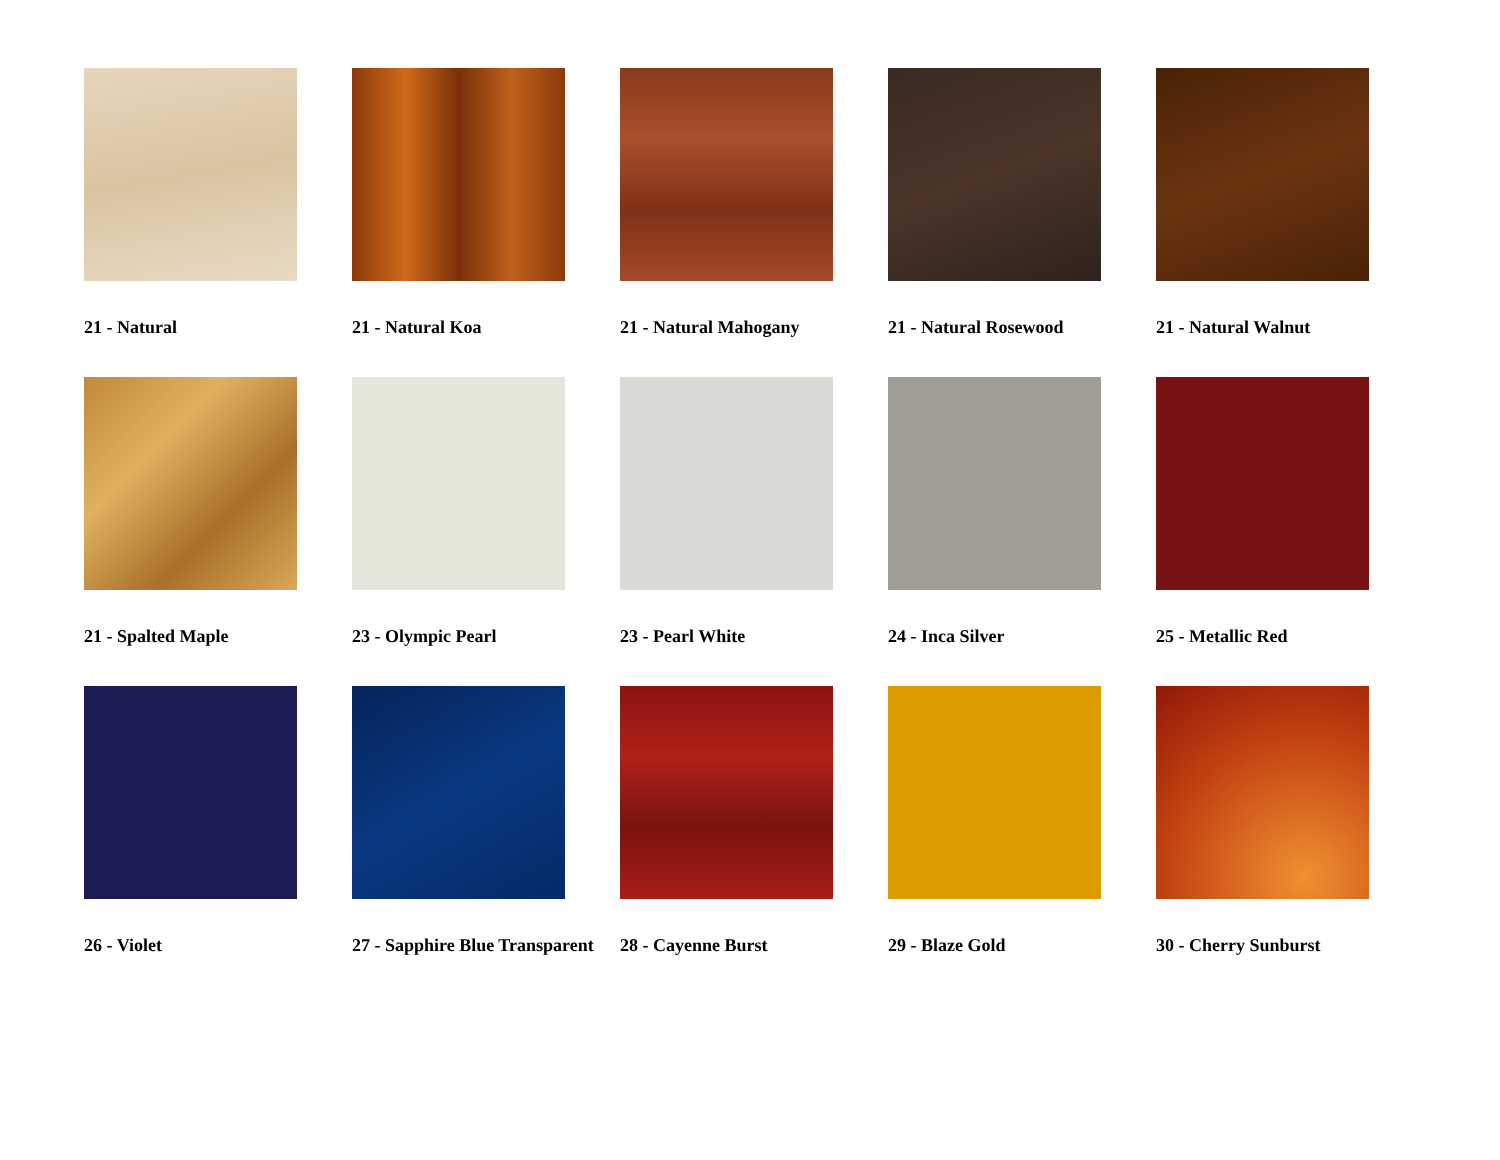21 - Natural
21 - Natural Koa
21 - Natural Mahogany
21 - Natural Rosewood
21 - Natural Walnut
21 - Spalted Maple
23 - Olympic Pearl
23 - Pearl White
24 - Inca Silver
25 - Metallic Red
26 - Violet
27 - Sapphire Blue Transparent
28 - Cayenne Burst
29 - Blaze Gold
30 - Cherry Sunburst